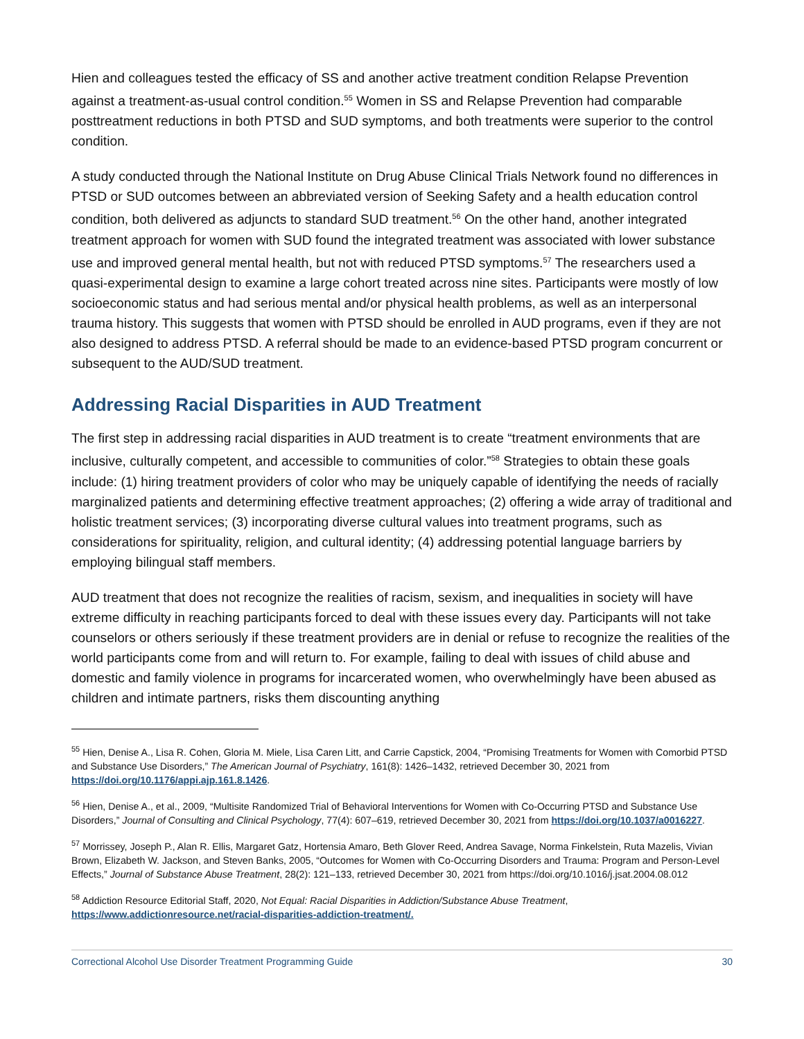Hien and colleagues tested the efficacy of SS and another active treatment condition Relapse Prevention against a treatment-as-usual control condition.<sup>55</sup> Women in SS and Relapse Prevention had comparable posttreatment reductions in both PTSD and SUD symptoms, and both treatments were superior to the control condition.
A study conducted through the National Institute on Drug Abuse Clinical Trials Network found no differences in PTSD or SUD outcomes between an abbreviated version of Seeking Safety and a health education control condition, both delivered as adjuncts to standard SUD treatment.<sup>56</sup> On the other hand, another integrated treatment approach for women with SUD found the integrated treatment was associated with lower substance use and improved general mental health, but not with reduced PTSD symptoms.<sup>57</sup> The researchers used a quasi-experimental design to examine a large cohort treated across nine sites. Participants were mostly of low socioeconomic status and had serious mental and/or physical health problems, as well as an interpersonal trauma history. This suggests that women with PTSD should be enrolled in AUD programs, even if they are not also designed to address PTSD. A referral should be made to an evidence-based PTSD program concurrent or subsequent to the AUD/SUD treatment.
Addressing Racial Disparities in AUD Treatment
The first step in addressing racial disparities in AUD treatment is to create “treatment environments that are inclusive, culturally competent, and accessible to communities of color.”<sup>58</sup> Strategies to obtain these goals include: (1) hiring treatment providers of color who may be uniquely capable of identifying the needs of racially marginalized patients and determining effective treatment approaches; (2) offering a wide array of traditional and holistic treatment services; (3) incorporating diverse cultural values into treatment programs, such as considerations for spirituality, religion, and cultural identity; (4) addressing potential language barriers by employing bilingual staff members.
AUD treatment that does not recognize the realities of racism, sexism, and inequalities in society will have extreme difficulty in reaching participants forced to deal with these issues every day. Participants will not take counselors or others seriously if these treatment providers are in denial or refuse to recognize the realities of the world participants come from and will return to. For example, failing to deal with issues of child abuse and domestic and family violence in programs for incarcerated women, who overwhelmingly have been abused as children and intimate partners, risks them discounting anything
<sup>55</sup> Hien, Denise A., Lisa R. Cohen, Gloria M. Miele, Lisa Caren Litt, and Carrie Capstick, 2004, “Promising Treatments for Women with Comorbid PTSD and Substance Use Disorders,” The American Journal of Psychiatry, 161(8): 1426–1432, retrieved December 30, 2021 from https://doi.org/10.1176/appi.ajp.161.8.1426.
<sup>56</sup> Hien, Denise A., et al., 2009, “Multisite Randomized Trial of Behavioral Interventions for Women with Co-Occurring PTSD and Substance Use Disorders,” Journal of Consulting and Clinical Psychology, 77(4): 607–619, retrieved December 30, 2021 from https://doi.org/10.1037/a0016227.
<sup>57</sup> Morrissey, Joseph P., Alan R. Ellis, Margaret Gatz, Hortensia Amaro, Beth Glover Reed, Andrea Savage, Norma Finkelstein, Ruta Mazelis, Vivian Brown, Elizabeth W. Jackson, and Steven Banks, 2005, “Outcomes for Women with Co-Occurring Disorders and Trauma: Program and Person-Level Effects,” Journal of Substance Abuse Treatment, 28(2): 121–133, retrieved December 30, 2021 from https://doi.org/10.1016/j.jsat.2004.08.012
<sup>58</sup> Addiction Resource Editorial Staff, 2020, Not Equal: Racial Disparities in Addiction/Substance Abuse Treatment, https://www.addictionresource.net/racial-disparities-addiction-treatment/.
Correctional Alcohol Use Disorder Treatment Programming Guide 30